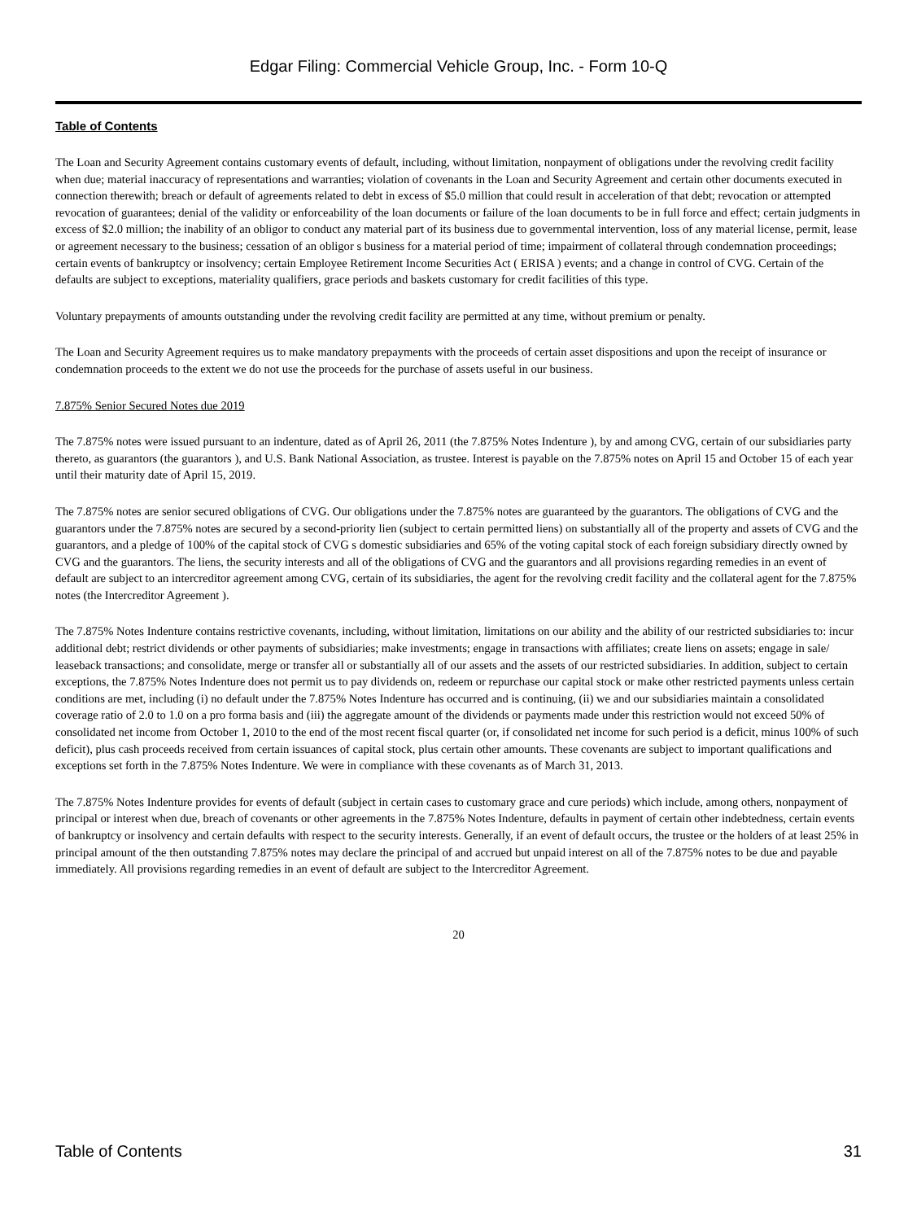Edgar Filing: Commercial Vehicle Group, Inc. - Form 10-Q
Table of Contents
The Loan and Security Agreement contains customary events of default, including, without limitation, nonpayment of obligations under the revolving credit facility when due; material inaccuracy of representations and warranties; violation of covenants in the Loan and Security Agreement and certain other documents executed in connection therewith; breach or default of agreements related to debt in excess of $5.0 million that could result in acceleration of that debt; revocation or attempted revocation of guarantees; denial of the validity or enforceability of the loan documents or failure of the loan documents to be in full force and effect; certain judgments in excess of $2.0 million; the inability of an obligor to conduct any material part of its business due to governmental intervention, loss of any material license, permit, lease or agreement necessary to the business; cessation of an obligor s business for a material period of time; impairment of collateral through condemnation proceedings; certain events of bankruptcy or insolvency; certain Employee Retirement Income Securities Act ( ERISA ) events; and a change in control of CVG. Certain of the defaults are subject to exceptions, materiality qualifiers, grace periods and baskets customary for credit facilities of this type.
Voluntary prepayments of amounts outstanding under the revolving credit facility are permitted at any time, without premium or penalty.
The Loan and Security Agreement requires us to make mandatory prepayments with the proceeds of certain asset dispositions and upon the receipt of insurance or condemnation proceeds to the extent we do not use the proceeds for the purchase of assets useful in our business.
7.875% Senior Secured Notes due 2019
The 7.875% notes were issued pursuant to an indenture, dated as of April 26, 2011 (the 7.875% Notes Indenture ), by and among CVG, certain of our subsidiaries party thereto, as guarantors (the guarantors ), and U.S. Bank National Association, as trustee. Interest is payable on the 7.875% notes on April 15 and October 15 of each year until their maturity date of April 15, 2019.
The 7.875% notes are senior secured obligations of CVG. Our obligations under the 7.875% notes are guaranteed by the guarantors. The obligations of CVG and the guarantors under the 7.875% notes are secured by a second-priority lien (subject to certain permitted liens) on substantially all of the property and assets of CVG and the guarantors, and a pledge of 100% of the capital stock of CVG s domestic subsidiaries and 65% of the voting capital stock of each foreign subsidiary directly owned by CVG and the guarantors. The liens, the security interests and all of the obligations of CVG and the guarantors and all provisions regarding remedies in an event of default are subject to an intercreditor agreement among CVG, certain of its subsidiaries, the agent for the revolving credit facility and the collateral agent for the 7.875% notes (the Intercreditor Agreement ).
The 7.875% Notes Indenture contains restrictive covenants, including, without limitation, limitations on our ability and the ability of our restricted subsidiaries to: incur additional debt; restrict dividends or other payments of subsidiaries; make investments; engage in transactions with affiliates; create liens on assets; engage in sale/ leaseback transactions; and consolidate, merge or transfer all or substantially all of our assets and the assets of our restricted subsidiaries. In addition, subject to certain exceptions, the 7.875% Notes Indenture does not permit us to pay dividends on, redeem or repurchase our capital stock or make other restricted payments unless certain conditions are met, including (i) no default under the 7.875% Notes Indenture has occurred and is continuing, (ii) we and our subsidiaries maintain a consolidated coverage ratio of 2.0 to 1.0 on a pro forma basis and (iii) the aggregate amount of the dividends or payments made under this restriction would not exceed 50% of consolidated net income from October 1, 2010 to the end of the most recent fiscal quarter (or, if consolidated net income for such period is a deficit, minus 100% of such deficit), plus cash proceeds received from certain issuances of capital stock, plus certain other amounts. These covenants are subject to important qualifications and exceptions set forth in the 7.875% Notes Indenture. We were in compliance with these covenants as of March 31, 2013.
The 7.875% Notes Indenture provides for events of default (subject in certain cases to customary grace and cure periods) which include, among others, nonpayment of principal or interest when due, breach of covenants or other agreements in the 7.875% Notes Indenture, defaults in payment of certain other indebtedness, certain events of bankruptcy or insolvency and certain defaults with respect to the security interests. Generally, if an event of default occurs, the trustee or the holders of at least 25% in principal amount of the then outstanding 7.875% notes may declare the principal of and accrued but unpaid interest on all of the 7.875% notes to be due and payable immediately. All provisions regarding remedies in an event of default are subject to the Intercreditor Agreement.
20
Table of Contents 31